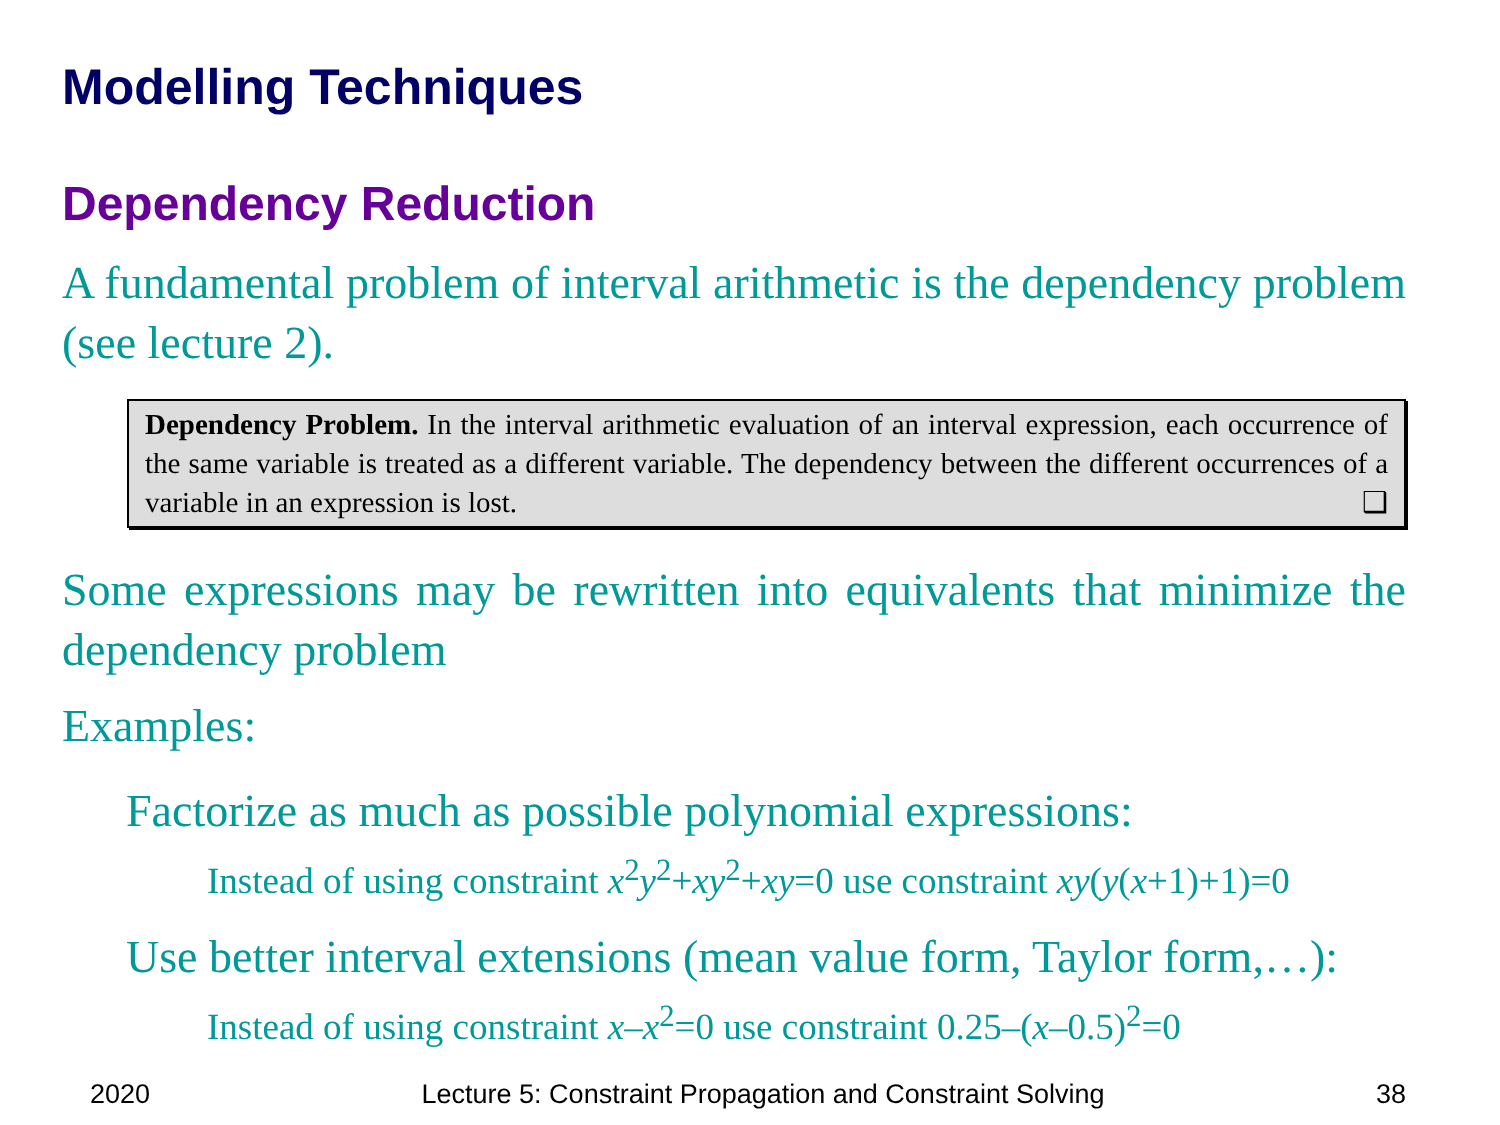Modelling Techniques
Dependency Reduction
A fundamental problem of interval arithmetic is the dependency problem (see lecture 2).
Dependency Problem. In the interval arithmetic evaluation of an interval expression, each occurrence of the same variable is treated as a different variable. The dependency between the different occurrences of a variable in an expression is lost. ❑
Some expressions may be rewritten into equivalents that minimize the dependency problem
Examples:
Factorize as much as possible polynomial expressions:
Instead of using constraint x<sup>2</sup>y<sup>2</sup>+xy<sup>2</sup>+xy=0 use constraint xy(y(x+1)+1)=0
Use better interval extensions (mean value form, Taylor form,…):
Instead of using constraint x–x<sup>2</sup>=0 use constraint 0.25–(x–0.5)<sup>2</sup>=0
2020 Lecture 5: Constraint Propagation and Constraint Solving 38